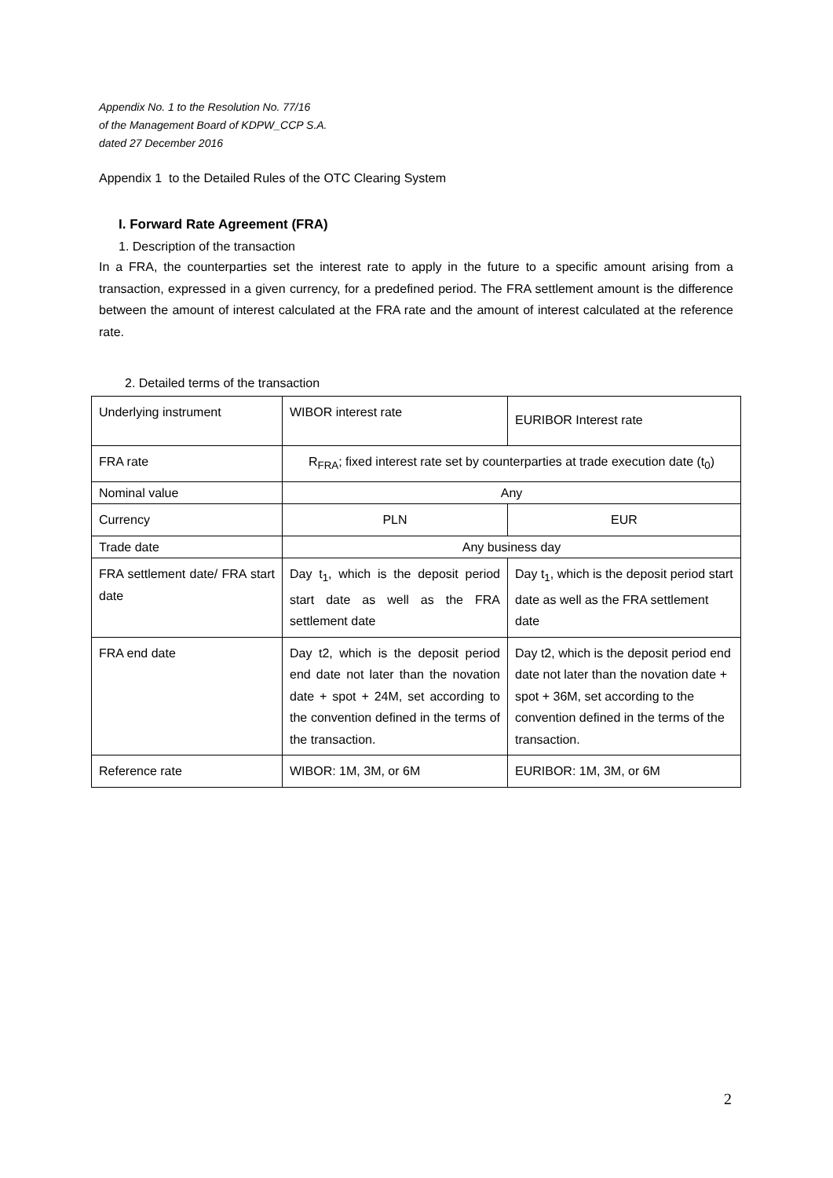Appendix No. 1 to the Resolution No. 77/16
of the Management Board of KDPW_CCP S.A.
dated 27 December 2016
Appendix 1 to the Detailed Rules of the OTC Clearing System
I. Forward Rate Agreement (FRA)
1. Description of the transaction
In a FRA, the counterparties set the interest rate to apply in the future to a specific amount arising from a transaction, expressed in a given currency, for a predefined period. The FRA settlement amount is the difference between the amount of interest calculated at the FRA rate and the amount of interest calculated at the reference rate.
2. Detailed terms of the transaction
| Underlying instrument | WIBOR interest rate | EURIBOR Interest rate |
| FRA rate | R<sub>FRA</sub>; fixed interest rate set by counterparties at trade execution date (t<sub>0</sub>) | |
| Nominal value | Any | |
| Currency | PLN | EUR |
| Trade date | Any business day | |
| FRA settlement date/ FRA start date | Day t<sub>1</sub>, which is the deposit period start date as well as the FRA settlement date | Day t<sub>1</sub>, which is the deposit period start date as well as the FRA settlement date |
| FRA end date | Day t2, which is the deposit period end date not later than the novation date + spot + 24M, set according to the convention defined in the terms of the transaction. | Day t2, which is the deposit period end date not later than the novation date + spot + 36M, set according to the convention defined in the terms of the transaction. |
| Reference rate | WIBOR: 1M, 3M, or 6M | EURIBOR: 1M, 3M, or 6M |
2